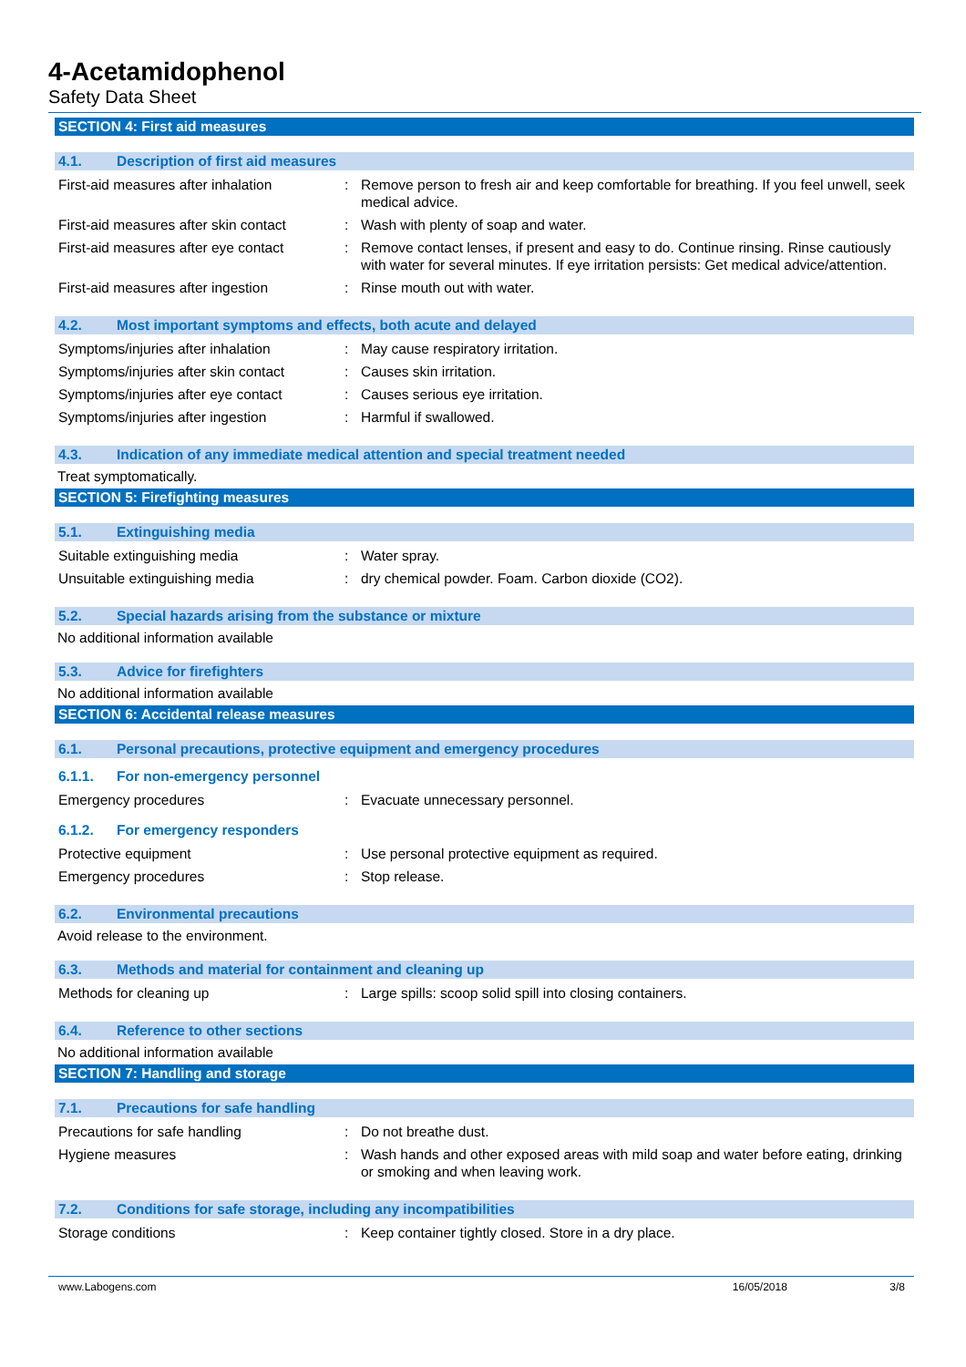4-Acetamidophenol
Safety Data Sheet
SECTION 4: First aid measures
4.1. Description of first aid measures
| First-aid measures after inhalation | : | Remove person to fresh air and keep comfortable for breathing. If you feel unwell, seek medical advice. |
| First-aid measures after skin contact | : | Wash with plenty of soap and water. |
| First-aid measures after eye contact | : | Remove contact lenses, if present and easy to do. Continue rinsing. Rinse cautiously with water for several minutes. If eye irritation persists: Get medical advice/attention. |
| First-aid measures after ingestion | : | Rinse mouth out with water. |
4.2. Most important symptoms and effects, both acute and delayed
| Symptoms/injuries after inhalation | : | May cause respiratory irritation. |
| Symptoms/injuries after skin contact | : | Causes skin irritation. |
| Symptoms/injuries after eye contact | : | Causes serious eye irritation. |
| Symptoms/injuries after ingestion | : | Harmful if swallowed. |
4.3. Indication of any immediate medical attention and special treatment needed
Treat symptomatically.
SECTION 5: Firefighting measures
5.1. Extinguishing media
| Suitable extinguishing media | : | Water spray. |
| Unsuitable extinguishing media | : | dry chemical powder. Foam. Carbon dioxide (CO2). |
5.2. Special hazards arising from the substance or mixture
No additional information available
5.3. Advice for firefighters
No additional information available
SECTION 6: Accidental release measures
6.1. Personal precautions, protective equipment and emergency procedures
6.1.1. For non-emergency personnel
| Emergency procedures | : | Evacuate unnecessary personnel. |
6.1.2. For emergency responders
| Protective equipment | : | Use personal protective equipment as required. |
| Emergency procedures | : | Stop release. |
6.2. Environmental precautions
Avoid release to the environment.
6.3. Methods and material for containment and cleaning up
| Methods for cleaning up | : | Large spills: scoop solid spill into closing containers. |
6.4. Reference to other sections
No additional information available
SECTION 7: Handling and storage
7.1. Precautions for safe handling
| Precautions for safe handling | : | Do not breathe dust. |
| Hygiene measures | : | Wash hands and other exposed areas with mild soap and water before eating, drinking or smoking and when leaving work. |
7.2. Conditions for safe storage, including any incompatibilities
| Storage conditions | : | Keep container tightly closed. Store in a dry place. |
www.Labogens.com 16/05/2018 3/8